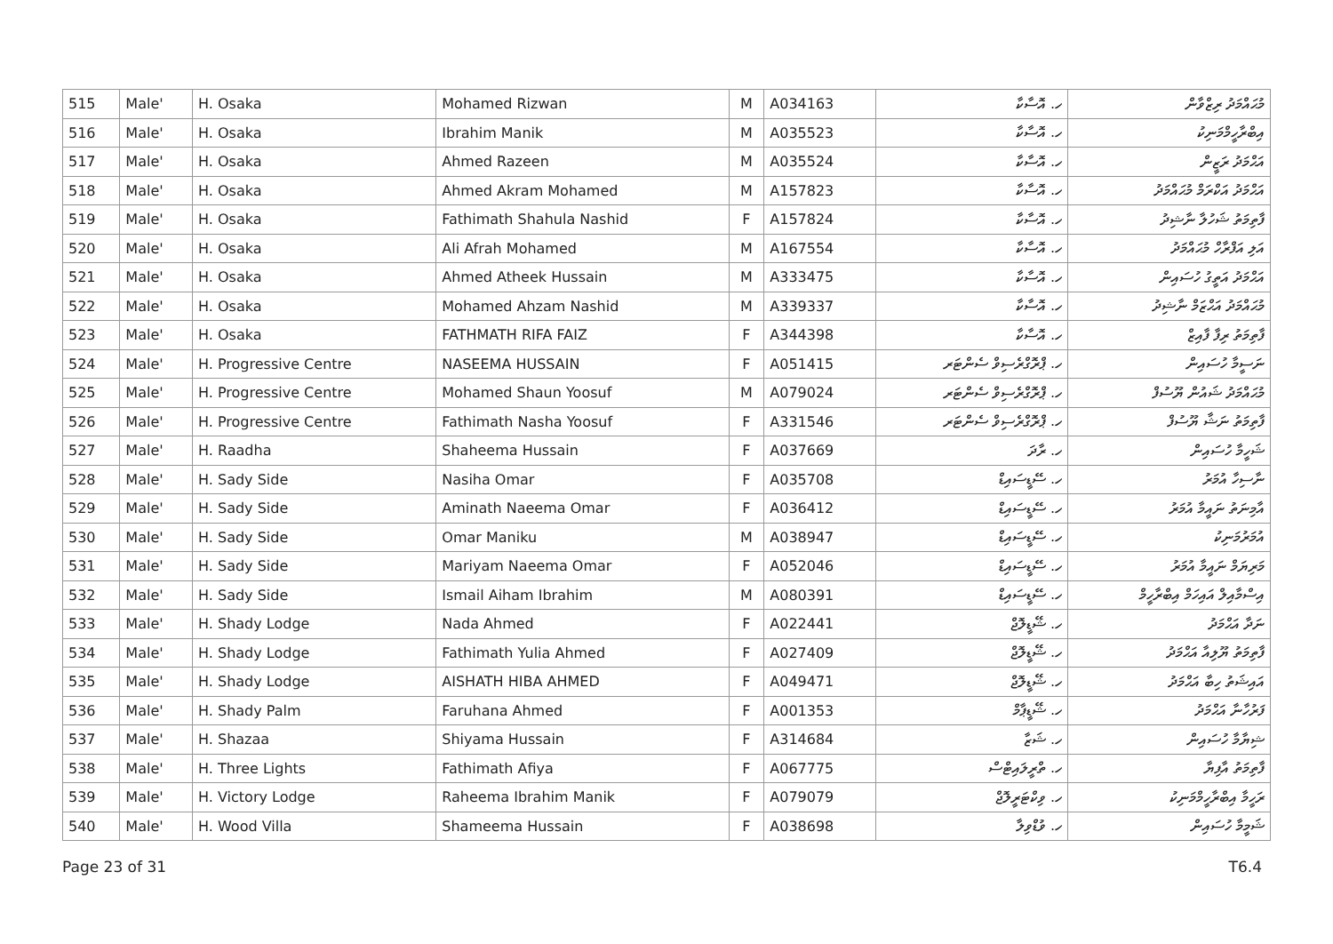| 515 | Male' | H. Osaka | Mohamed Rizwan | M | A034163 | ހ. އޮސާކާ | މުޙައްމަދު ރިޒްވާން |
| 516 | Male' | H. Osaka | Ibrahim Manik | M | A035523 | ހ. އޮސާކާ | އިބްރާހީމްމަނިކު |
| 517 | Male' | H. Osaka | Ahmed Razeen | M | A035524 | ހ. އޮސާކާ | އަޙްމަދު ރަޒީން |
| 518 | Male' | H. Osaka | Ahmed Akram Mohamed | M | A157823 | ހ. އޮސާކާ | އަޙްމަދު އަކްރަމް މުޙައްމަދު |
| 519 | Male' | H. Osaka | Fathimath Shahula Nashid | F | A157824 | ހ. އޮސާކާ | ފާތިމަތު ޝަހުލާ ނާޝިދު |
| 520 | Male' | H. Osaka | Ali Afrah Mohamed | M | A167554 | ހ. އޮސާކާ | އަލި އަފްރާހް މުޙައްމަދު |
| 521 | Male' | H. Osaka | Ahmed Atheek Hussain | M | A333475 | ހ. އޮސާކާ | އަޙްމަދު އަތީގު ހުސައިން |
| 522 | Male' | H. Osaka | Mohamed Ahzam Nashid | M | A339337 | ހ. އޮސާކާ | މުޙައްމަދު އަޙްޒަމް ނާޝިދު |
| 523 | Male' | H. Osaka | FATHMATH RIFA FAIZ | F | A344398 | ހ. އޮސާކާ | ފާތިމަތު ރިފާ ފާއިޒް |
| 524 | Male' | H. Progressive Centre | NASEEMA HUSSAIN | F | A051415 | ހ. ޕްރޮގްރެސިވް ސެންޓަރ | ނަސީމާ ހުސައިން |
| 525 | Male' | H. Progressive Centre | Mohamed Shaun Yoosuf | M | A079024 | ހ. ޕްރޮގްރެސިވް ސެންޓަރ | މުޙައްމަދު ޝައުން ޔޫސުފް |
| 526 | Male' | H. Progressive Centre | Fathimath Nasha Yoosuf | F | A331546 | ހ. ޕްރޮގްރެސިވް ސެންޓަރ | ފާތިމަތު ނަޝާ ޔޫސުފް |
| 527 | Male' | H. Raadha | Shaheema Hussain | F | A037669 | ހ. ރާދަ | ޝަހީމާ ހުސައިން |
| 528 | Male' | H. Sady Side | Nasiha Omar | F | A035708 | ހ. ސޭޑީސައިޑް | ނާސިހާ އުމަރު |
| 529 | Male' | H. Sady Side | Aminath Naeema Omar | F | A036412 | ހ. ސޭޑީސައިޑް | އާމިނަތު ނައީމާ އުމަރު |
| 530 | Male' | H. Sady Side | Omar Maniku | M | A038947 | ހ. ސޭޑީސައިޑް | އުމަރުމަނިކު |
| 531 | Male' | H. Sady Side | Mariyam Naeema Omar | F | A052046 | ހ. ސޭޑީސައިޑް | މަރިޔަމް ނައީމާ އުމަރު |
| 532 | Male' | H. Sady Side | Ismail Aiham Ibrahim | M | A080391 | ހ. ސޭޑީސައިޑް | އިސްމާއިލް އައިހަމް އިބްރާހީމް |
| 533 | Male' | H. Shady Lodge | Nada Ahmed | F | A022441 | ހ. ޝޭޑީލޮޖް | ނަދާ އަޙްމަދު |
| 534 | Male' | H. Shady Lodge | Fathimath Yulia Ahmed | F | A027409 | ހ. ޝޭޑީލޮޖް | ފާތިމަތު ޔޫލިއާ އަޙްމަދު |
| 535 | Male' | H. Shady Lodge | AISHATH HIBA AHMED | F | A049471 | ހ. ޝޭޑީލޮޖް | އައިޝަތު ހިބާ އަޙްމަދު |
| 536 | Male' | H. Shady Palm | Faruhana Ahmed | F | A001353 | ހ. ޝޭޑީޕާމް | ފަރުހާނާ އަޙްމަދު |
| 537 | Male' | H. Shazaa | Shiyama Hussain | F | A314684 | ހ. ޝަޒާ | ޝިޔާމާ ހުސައިން |
| 538 | Male' | H. Three Lights | Fathimath Afiya | F | A067775 | ހ. ތްރީލައިޓްސް | ފާތިމަތު އާފިޔާ |
| 539 | Male' | H. Victory Lodge | Raheema Ibrahim Manik | F | A079079 | ހ. ވިކްޓަރީލޮޖް | ރަހީމާ އިބްރާހީމްމަނިކު |
| 540 | Male' | H. Wood Villa | Shameema Hussain | F | A038698 | ހ. ވުޑްވިލާ | ޝަމީމާ ހުސައިން |
Page 23 of 31 T6.4